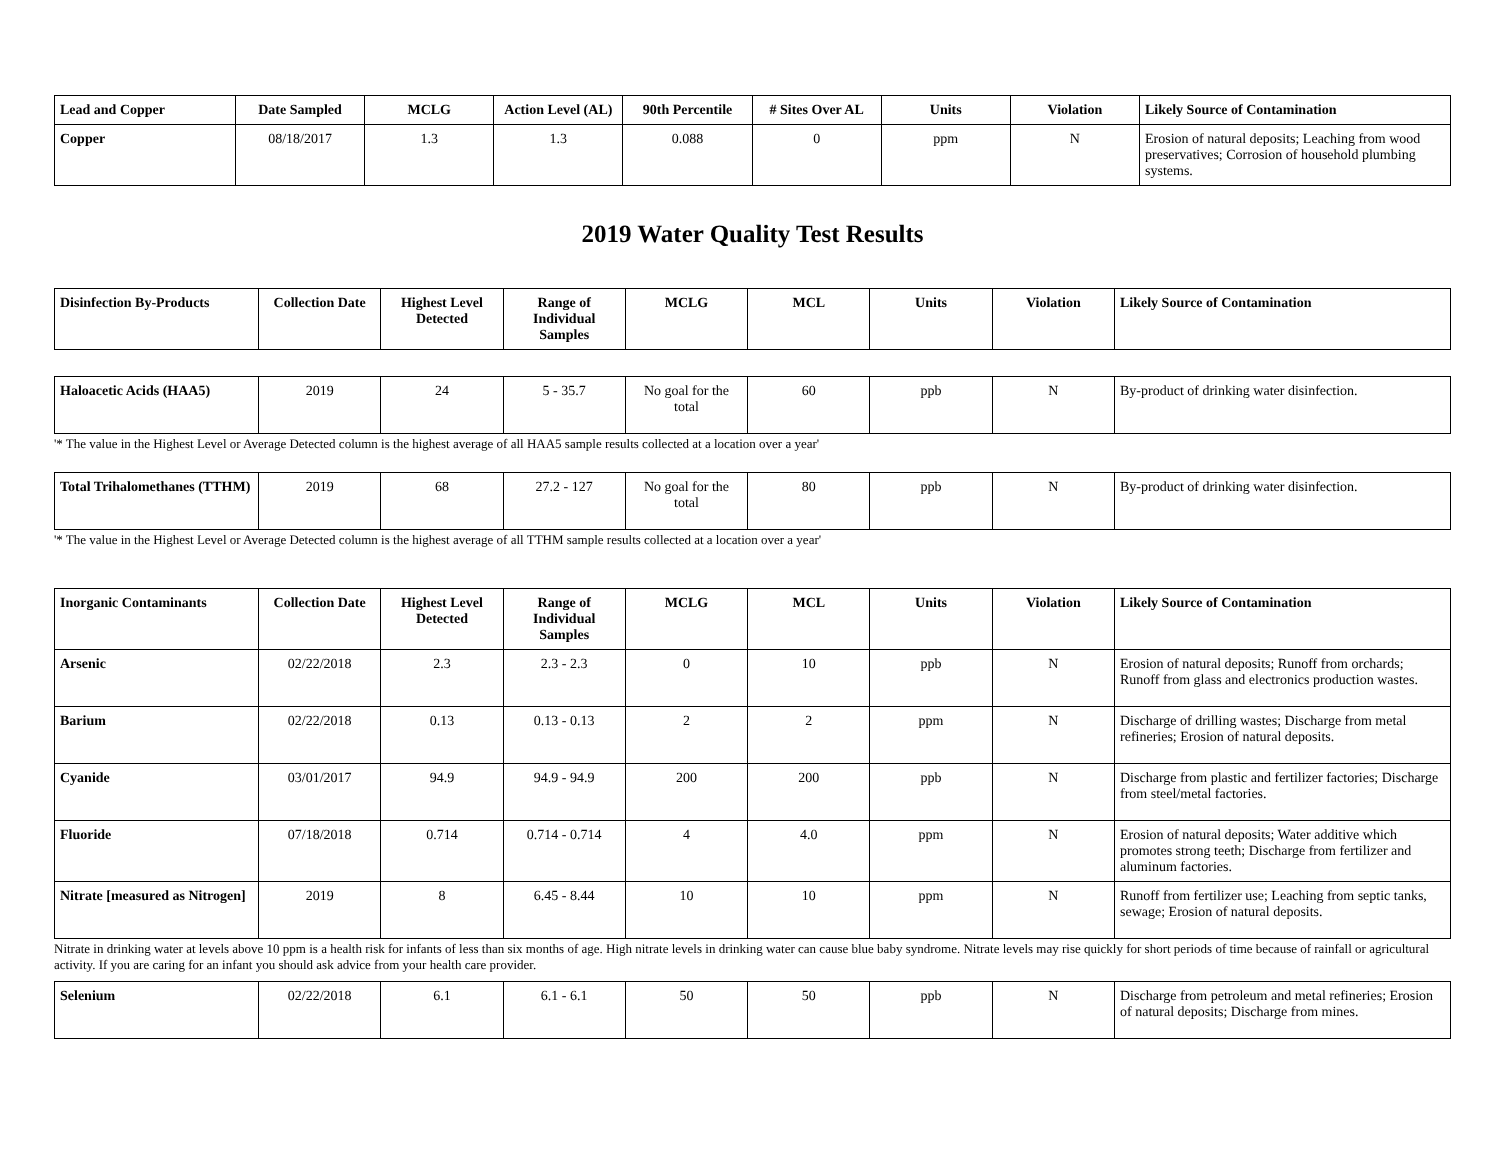| Lead and Copper | Date Sampled | MCLG | Action Level (AL) | 90th Percentile | # Sites Over AL | Units | Violation | Likely Source of Contamination |
| --- | --- | --- | --- | --- | --- | --- | --- | --- |
| Copper | 08/18/2017 | 1.3 | 1.3 | 0.088 | 0 | ppm | N | Erosion of natural deposits; Leaching from wood preservatives; Corrosion of household plumbing systems. |
2019 Water Quality Test Results
| Disinfection By-Products | Collection Date | Highest Level Detected | Range of Individual Samples | MCLG | MCL | Units | Violation | Likely Source of Contamination |
| --- | --- | --- | --- | --- | --- | --- | --- | --- |
| Haloacetic Acids (HAA5) | 2019 | 24 | 5 - 35.7 | No goal for the total | 60 | ppb | N | By-product of drinking water disinfection. |
'* The value in the Highest Level or Average Detected column is the highest average of all HAA5 sample results collected at a location over a year'
| Total Trihalomethanes (TTHM) | 2019 | 68 | 27.2 - 127 | No goal for the total | 80 | ppb | N | By-product of drinking water disinfection. |
'* The value in the Highest Level or Average Detected column is the highest average of all TTHM sample results collected at a location over a year'
| Inorganic Contaminants | Collection Date | Highest Level Detected | Range of Individual Samples | MCLG | MCL | Units | Violation | Likely Source of Contamination |
| --- | --- | --- | --- | --- | --- | --- | --- | --- |
| Arsenic | 02/22/2018 | 2.3 | 2.3 - 2.3 | 0 | 10 | ppb | N | Erosion of natural deposits; Runoff from orchards; Runoff from glass and electronics production wastes. |
| Barium | 02/22/2018 | 0.13 | 0.13 - 0.13 | 2 | 2 | ppm | N | Discharge of drilling wastes; Discharge from metal refineries; Erosion of natural deposits. |
| Cyanide | 03/01/2017 | 94.9 | 94.9 - 94.9 | 200 | 200 | ppb | N | Discharge from plastic and fertilizer factories; Discharge from steel/metal factories. |
| Fluoride | 07/18/2018 | 0.714 | 0.714 - 0.714 | 4 | 4.0 | ppm | N | Erosion of natural deposits; Water additive which promotes strong teeth; Discharge from fertilizer and aluminum factories. |
| Nitrate [measured as Nitrogen] | 2019 | 8 | 6.45 - 8.44 | 10 | 10 | ppm | N | Runoff from fertilizer use; Leaching from septic tanks, sewage; Erosion of natural deposits. |
Nitrate in drinking water at levels above 10 ppm is a health risk for infants of less than six months of age. High nitrate levels in drinking water can cause blue baby syndrome. Nitrate levels may rise quickly for short periods of time because of rainfall or agricultural activity. If you are caring for an infant you should ask advice from your health care provider.
| Selenium | 02/22/2018 | 6.1 | 6.1 - 6.1 | 50 | 50 | ppb | N | Discharge from petroleum and metal refineries; Erosion of natural deposits; Discharge from mines. |